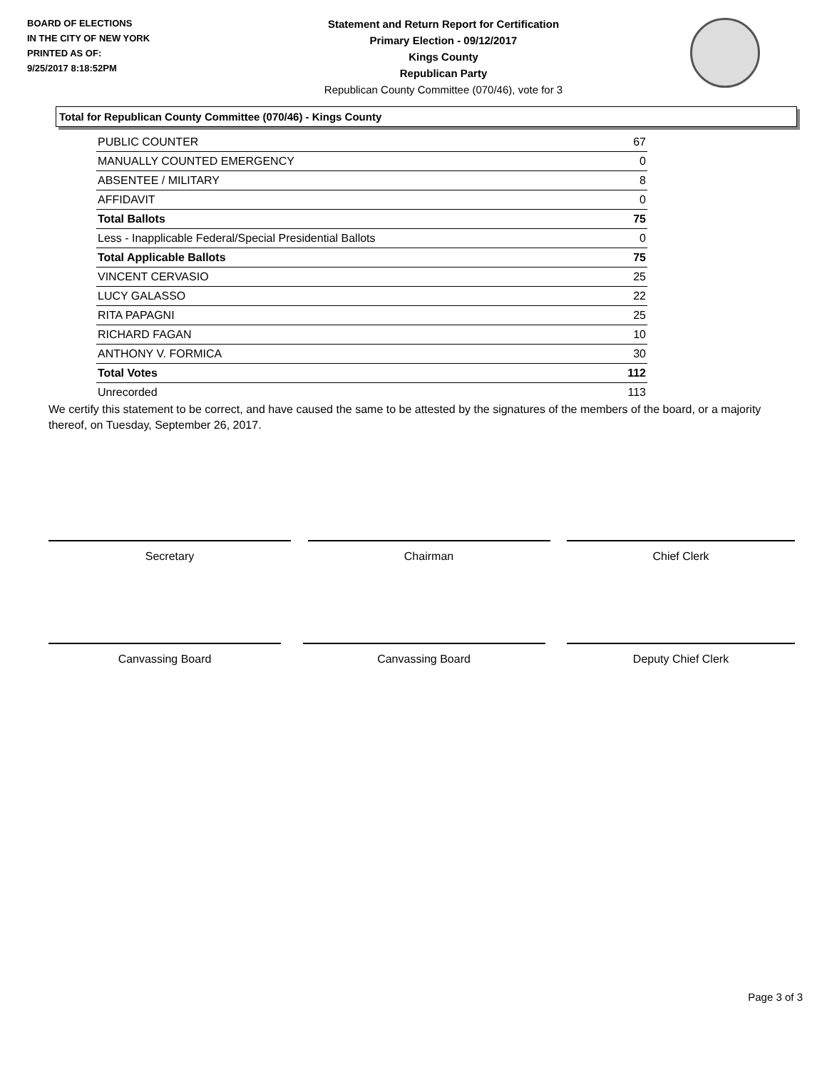BOARD OF ELECTIONS
IN THE CITY OF NEW YORK
PRINTED AS OF:
9/25/2017 8:18:52PM
Statement and Return Report for Certification
Primary Election - 09/12/2017
Kings County
Republican Party
Republican County Committee (070/46), vote for 3
Total for Republican County Committee (070/46) - Kings County
| PUBLIC COUNTER | 67 |
| MANUALLY COUNTED EMERGENCY | 0 |
| ABSENTEE / MILITARY | 8 |
| AFFIDAVIT | 0 |
| Total Ballots | 75 |
| Less - Inapplicable Federal/Special Presidential Ballots | 0 |
| Total Applicable Ballots | 75 |
| VINCENT CERVASIO | 25 |
| LUCY GALASSO | 22 |
| RITA PAPAGNI | 25 |
| RICHARD FAGAN | 10 |
| ANTHONY V. FORMICA | 30 |
| Total Votes | 112 |
| Unrecorded | 113 |
We certify this statement to be correct, and have caused the same to be attested by the signatures of the members of the board, or a majority thereof, on Tuesday, September 26, 2017.
Secretary Chairman Chief Clerk
Canvassing Board Canvassing Board Deputy Chief Clerk
Page 3 of 3